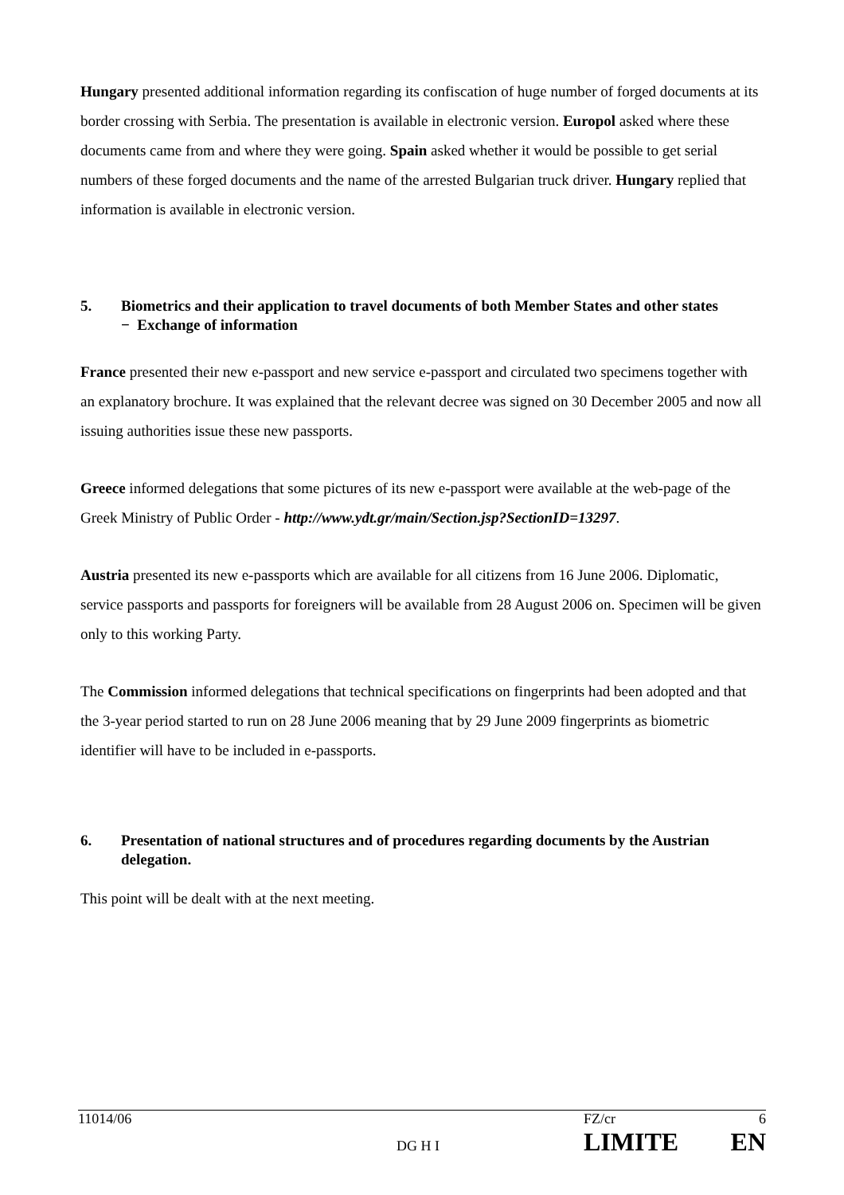Hungary presented additional information regarding its confiscation of huge number of forged documents at its border crossing with Serbia. The presentation is available in electronic version. Europol asked where these documents came from and where they were going. Spain asked whether it would be possible to get serial numbers of these forged documents and the name of the arrested Bulgarian truck driver. Hungary replied that information is available in electronic version.
5. Biometrics and their application to travel documents of both Member States and other states
− Exchange of information
France presented their new e-passport and new service e-passport and circulated two specimens together with an explanatory brochure. It was explained that the relevant decree was signed on 30 December 2005 and now all issuing authorities issue these new passports.
Greece informed delegations that some pictures of its new e-passport were available at the web-page of the Greek Ministry of Public Order - http://www.ydt.gr/main/Section.jsp?SectionID=13297.
Austria presented its new e-passports which are available for all citizens from 16 June 2006. Diplomatic, service passports and passports for foreigners will be available from 28 August 2006 on. Specimen will be given only to this working Party.
The Commission informed delegations that technical specifications on fingerprints had been adopted and that the 3-year period started to run on 28 June 2006 meaning that by 29 June 2009 fingerprints as biometric identifier will have to be included in e-passports.
6. Presentation of national structures and of procedures regarding documents by the Austrian delegation.
This point will be dealt with at the next meeting.
| 11014/06 | DG H I | FZ/cr LIMITE | 6 EN |